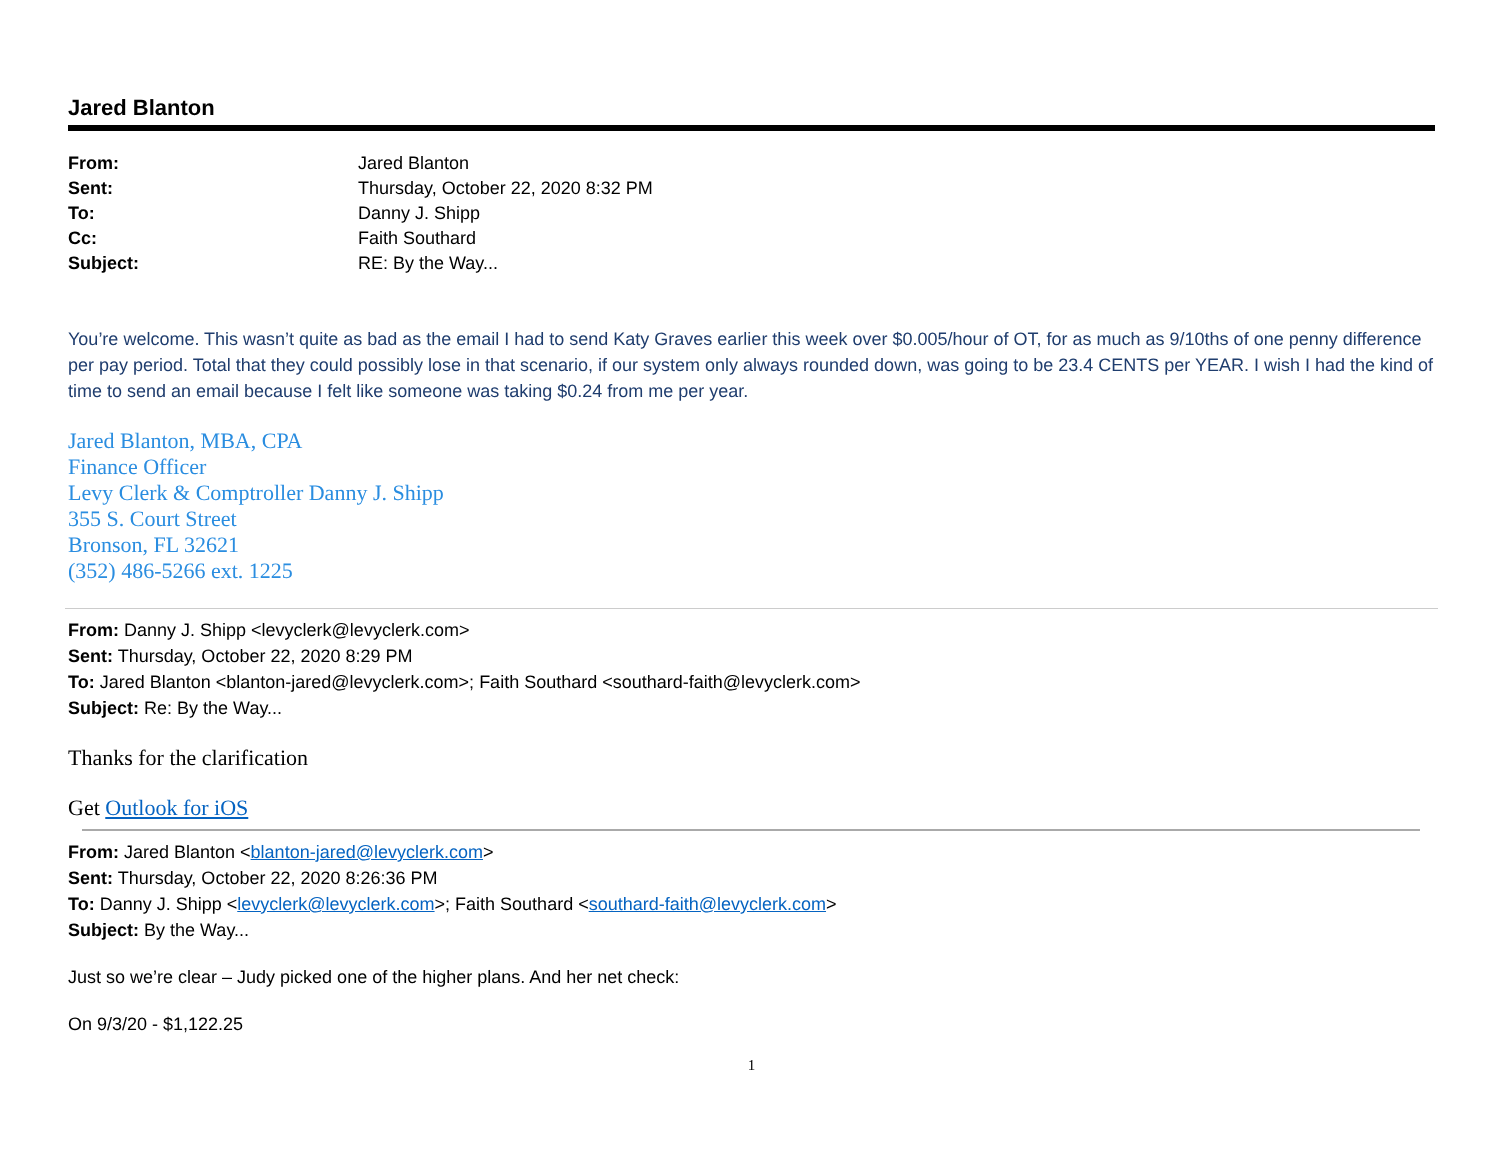Jared Blanton
| From: | Jared Blanton |
| Sent: | Thursday, October 22, 2020 8:32 PM |
| To: | Danny J. Shipp |
| Cc: | Faith Southard |
| Subject: | RE: By the Way... |
You’re welcome. This wasn’t quite as bad as the email I had to send Katy Graves earlier this week over $0.005/hour of OT, for as much as 9/10ths of one penny difference per pay period. Total that they could possibly lose in that scenario, if our system only always rounded down, was going to be 23.4 CENTS per YEAR. I wish I had the kind of time to send an email because I felt like someone was taking $0.24 from me per year.
Jared Blanton, MBA, CPA
Finance Officer
Levy Clerk & Comptroller Danny J. Shipp
355 S. Court Street
Bronson, FL 32621
(352) 486-5266 ext. 1225
From: Danny J. Shipp <levyclerk@levyclerk.com>
Sent: Thursday, October 22, 2020 8:29 PM
To: Jared Blanton <blanton-jared@levyclerk.com>; Faith Southard <southard-faith@levyclerk.com>
Subject: Re: By the Way...
Thanks for the clarification
Get Outlook for iOS
From: Jared Blanton <blanton-jared@levyclerk.com>
Sent: Thursday, October 22, 2020 8:26:36 PM
To: Danny J. Shipp <levyclerk@levyclerk.com>; Faith Southard <southard-faith@levyclerk.com>
Subject: By the Way...
Just so we’re clear – Judy picked one of the higher plans. And her net check:
On 9/3/20 - $1,122.25
1